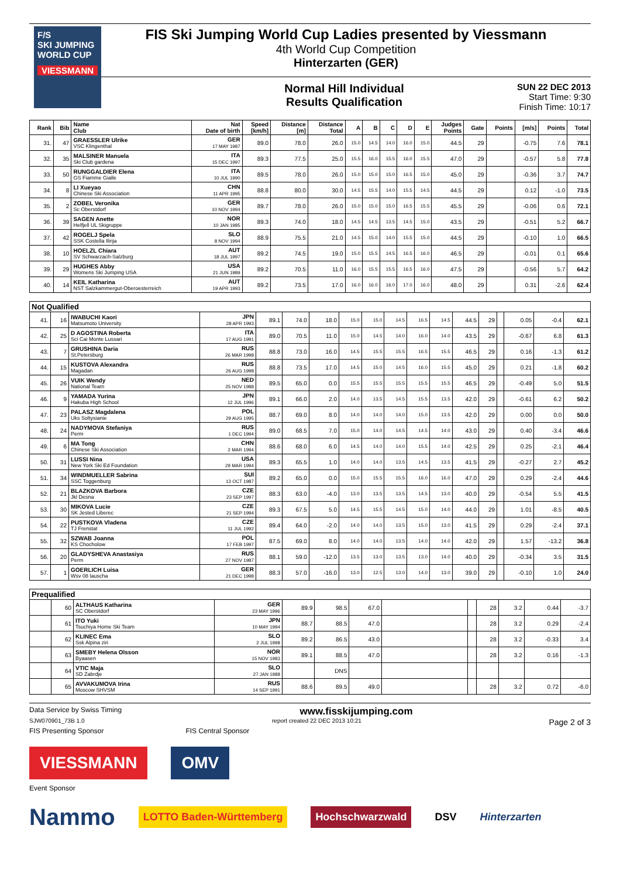F/S
SKI JUMPING WORLD CUP
VIESSMANN
FIS Ski Jumping World Cup Ladies presented by Viessmann
4th World Cup Competition
Hinterzarten (GER)
Normal Hill Individual
Results Qualification
SUN 22 DEC 2013
Start Time: 9:30
Finish Time: 10:17
| Rank | Bib | Name Club | Nat Date of birth | Speed [km/h] | Distance [m] | Distance Total | A | B | C | D | E | Judges Points | Gate | Points | [m/s] | Points | Total |
| --- | --- | --- | --- | --- | --- | --- | --- | --- | --- | --- | --- | --- | --- | --- | --- | --- | --- |
| 31. | 47 | GRAESSLER Ulrike VSC Klingenthal | GER 17 MAY 1987 | 89.0 | 78.0 | 26.0 | 15.0 | 14.5 | 14.0 | 16.0 | 15.0 | 44.5 | 29 | | -0.75 | 7.6 | 78.1 |
| 32. | 35 | MALSINER Manuela Ski Club gardena | ITA 15 DEC 1997 | 89.3 | 77.5 | 25.0 | 15.5 | 16.0 | 15.5 | 16.0 | 15.5 | 47.0 | 29 | | -0.57 | 5.8 | 77.8 |
| 33. | 50 | RUNGGALDIER Elena GS Fiamme Gialle | ITA 10 JUL 1990 | 89.5 | 78.0 | 26.0 | 15.0 | 15.0 | 15.0 | 16.5 | 15.0 | 45.0 | 29 | | -0.36 | 3.7 | 74.7 |
| 34. | 8 | LI Xueyao Chinese Ski Association | CHN 11 APR 1995 | 88.8 | 80.0 | 30.0 | 14.5 | 15.5 | 14.0 | 15.5 | 14.5 | 44.5 | 29 | | 0.12 | -1.0 | 73.5 |
| 35. | 2 | ZOBEL Veronika Sc Oberstdorf | GER 10 NOV 1994 | 89.7 | 78.0 | 26.0 | 15.0 | 15.0 | 15.0 | 16.5 | 15.5 | 45.5 | 29 | | -0.06 | 0.6 | 72.1 |
| 36. | 39 | SAGEN Anette Helfjell UL Skigruppe | NOR 10 JAN 1985 | 89.3 | 74.0 | 18.0 | 14.5 | 14.5 | 13.5 | 14.5 | 15.0 | 43.5 | 29 | | -0.51 | 5.2 | 66.7 |
| 37. | 42 | ROGELJ Spela SSK Costella Ilirija | SLO 8 NOV 1994 | 88.9 | 75.5 | 21.0 | 14.5 | 15.0 | 14.0 | 15.5 | 15.0 | 44.5 | 29 | | -0.10 | 1.0 | 66.5 |
| 38. | 10 | HOELZL Chiara SV Schwarzach-Salzburg | AUT 18 JUL 1997 | 89.2 | 74.5 | 19.0 | 15.0 | 15.5 | 14.5 | 16.5 | 16.0 | 46.5 | 29 | | -0.01 | 0.1 | 65.6 |
| 39. | 29 | HUGHES Abby Womens Ski Jumping USA | USA 21 JUN 1989 | 89.2 | 70.5 | 11.0 | 16.0 | 15.5 | 15.5 | 16.5 | 16.0 | 47.5 | 29 | | -0.56 | 5.7 | 64.2 |
| 40. | 14 | KEIL Katharina NST Salzkammergut-Oberoesterreich | AUT 19 APR 1993 | 89.2 | 73.5 | 17.0 | 16.0 | 16.0 | 16.0 | 17.0 | 16.0 | 48.0 | 29 | | 0.31 | -2.6 | 62.4 |
| Not Qualified | | | | | | | | | | | | | | | | | |
| 41. | 16 | IWABUCHI Kaori Matsumoto University | JPN 28 APR 1993 | 89.1 | 74.0 | 18.0 | 15.0 | 15.0 | 14.5 | 16.5 | 14.5 | 44.5 | 29 | | 0.05 | -0.4 | 62.1 |
| 42. | 25 | D AGOSTINA Roberta Sci Cai Monte Lussari | ITA 17 AUG 1991 | 89.0 | 70.5 | 11.0 | 15.0 | 14.5 | 14.0 | 16.0 | 14.0 | 43.5 | 29 | | -0.67 | 6.8 | 61.3 |
| 43. | 7 | GRUSHINA Daria St.Petersburg | RUS 26 MAR 1998 | 88.8 | 73.0 | 16.0 | 14.5 | 15.5 | 15.5 | 16.5 | 15.5 | 46.5 | 29 | | 0.16 | -1.3 | 61.2 |
| 44. | 15 | KUSTOVA Alexandra Magadan | RUS 26 AUG 1998 | 88.8 | 73.5 | 17.0 | 14.5 | 15.0 | 14.5 | 16.0 | 15.5 | 45.0 | 29 | | 0.21 | -1.8 | 60.2 |
| 45. | 26 | VUIK Wendy National Team | NED 25 NOV 1988 | 89.5 | 65.0 | 0.0 | 15.5 | 15.5 | 15.5 | 15.5 | 15.5 | 46.5 | 29 | | -0.49 | 5.0 | 51.5 |
| 46. | 9 | YAMADA Yurina Hakuba High School | JPN 12 JUL 1996 | 89.1 | 66.0 | 2.0 | 14.0 | 13.5 | 14.5 | 15.5 | 13.5 | 42.0 | 29 | | -0.61 | 6.2 | 50.2 |
| 47. | 23 | PALASZ Magdalena Uks Soltysianie | POL 29 AUG 1995 | 88.7 | 69.0 | 8.0 | 14.0 | 14.0 | 14.0 | 15.0 | 13.5 | 42.0 | 29 | | 0.00 | 0.0 | 50.0 |
| 48. | 24 | NADYMOVA Stefaniya Perm | RUS 1 DEC 1994 | 89.0 | 68.5 | 7.0 | 15.0 | 14.0 | 14.5 | 14.5 | 14.0 | 43.0 | 29 | | 0.40 | -3.4 | 46.6 |
| 49. | 6 | MA Tong Chinese Ski Association | CHN 2 MAR 1994 | 88.6 | 68.0 | 6.0 | 14.5 | 14.0 | 14.0 | 15.5 | 14.0 | 42.5 | 29 | | 0.25 | -2.1 | 46.4 |
| 50. | 31 | LUSSI Nina New York Ski Ed Foundation | USA 29 MAR 1994 | 89.3 | 65.5 | 1.0 | 14.0 | 14.0 | 13.5 | 14.5 | 13.5 | 41.5 | 29 | | -0.27 | 2.7 | 45.2 |
| 51. | 34 | WINDMUELLER Sabrina SSC Toggenburg | SUI 13 OCT 1987 | 89.2 | 65.0 | 0.0 | 15.0 | 15.5 | 15.5 | 16.0 | 16.0 | 47.0 | 29 | | 0.29 | -2.4 | 44.6 |
| 52. | 21 | BLAZKOVA Barbora Jkl Desna | CZE 23 SEP 1997 | 88.3 | 63.0 | -4.0 | 13.0 | 13.5 | 13.5 | 14.5 | 13.0 | 40.0 | 29 | | -0.54 | 5.5 | 41.5 |
| 53. | 30 | MIKOVA Lucie SK Jested Liberec | CZE 21 SEP 1994 | 89.3 | 67.5 | 5.0 | 14.5 | 15.5 | 14.5 | 15.0 | 14.0 | 44.0 | 29 | | 1.01 | -8.5 | 40.5 |
| 54. | 22 | PUSTKOVA Vladena TJ Frenstat | CZE 11 JUL 1992 | 89.4 | 64.0 | -2.0 | 14.0 | 14.0 | 13.5 | 15.0 | 13.0 | 41.5 | 29 | | 0.29 | -2.4 | 37.1 |
| 55. | 32 | SZWAB Joanna KS Chocholow | POL 17 FEB 1997 | 87.5 | 69.0 | 8.0 | 14.0 | 14.0 | 13.5 | 14.0 | 14.0 | 42.0 | 29 | | 1.57 | -13.2 | 36.8 |
| 56. | 20 | GLADYSHEVA Anastasiya Perm | RUS 27 NOV 1987 | 88.1 | 59.0 | -12.0 | 13.5 | 13.0 | 13.5 | 13.0 | 14.0 | 40.0 | 29 | | -0.34 | 3.5 | 31.5 |
| 57. | 1 | GOERLICH Luisa Wsv 08 lauscha | GER 21 DEC 1998 | 88.3 | 57.0 | -16.0 | 13.0 | 12.5 | 13.0 | 14.0 | 13.0 | 39.0 | 29 | | -0.10 | 1.0 | 24.0 |
| Prequalified | | | | | | | | | | | | |
| | 60 | ALTHAUS Katharina SC Oberstdorf | GER 23 MAY 1996 | 89.9 | 98.5 | 67.0 | | | 28 | 3.2 | 0.44 | -3.7 |
| | 61 | ITO Yuki Tsuchiya Home Ski Team | JPN 10 MAY 1994 | 88.7 | 88.5 | 47.0 | | | 28 | 3.2 | 0.29 | -2.4 |
| | 62 | KLINEC Ema Ssk Alpina ziri | SLO 2 JUL 1998 | 89.2 | 86.5 | 43.0 | | | 28 | 3.2 | -0.33 | 3.4 |
| | 63 | SMEBY Helena Olsson Byaasen | NOR 15 NOV 1983 | 89.1 | 88.5 | 47.0 | | | 28 | 3.2 | 0.16 | -1.3 |
| | 64 | VTIC Maja SD Zabrdje | SLO 27 JAN 1988 | | DNS | | | | | | | |
| | 65 | AVVAKUMOVA Irina Moscow SHVSM | RUS 14 SEP 1991 | 88.6 | 89.5 | 49.0 | | | 28 | 3.2 | 0.72 | -6.0 |
Data Service by Swiss Timing www.fisskijumping.com
SJW070901_73B 1.0 report created 22 DEC 2013 10:21 Page 2 of 3
FIS Presenting Sponsor FIS Central Sponsor
VIESSMANN OMV
Event Sponsor
Nammo LOTTO Baden-Württemberg Hochschwarzwald DSV Hinterzarten